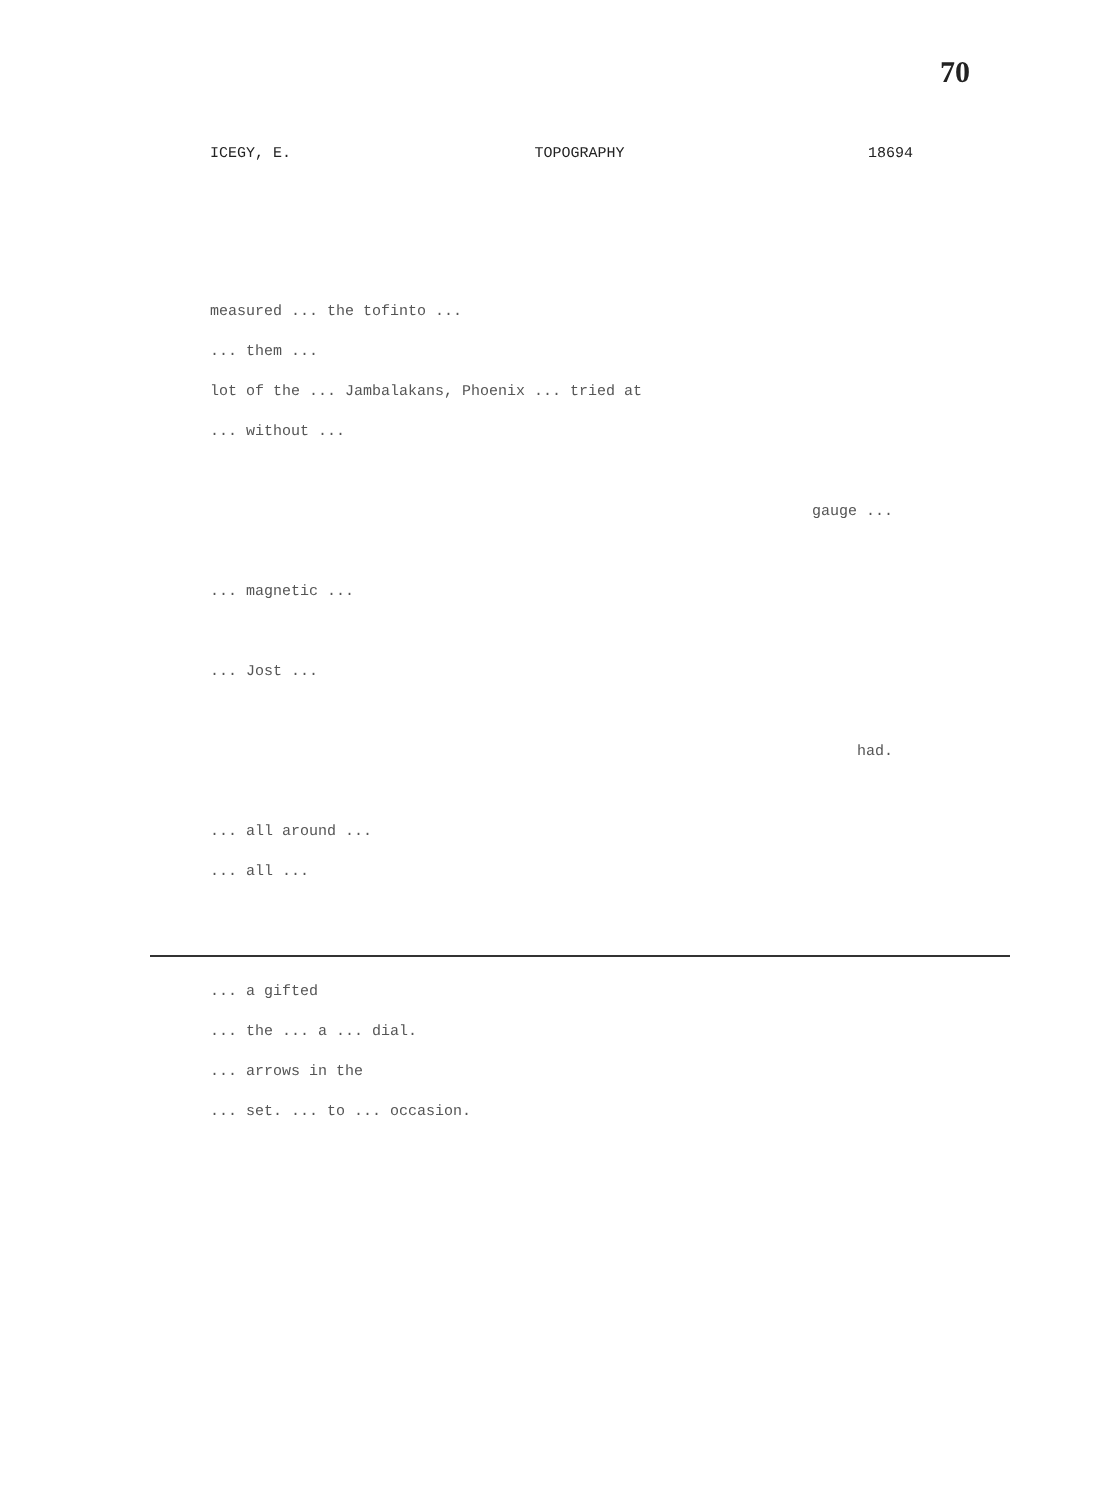70
ICEGY, E. TOPOGRAPHY 18694
measured ... the tofinto ...
... them ...
lot of the ... Jambalakans, Phoenix ... tried at
... without ...
gauge ...
... magnetic ...
... Jost ...
had.
... all around ...
... all ...
... a gifted
... the ... a ... dial.
... arrows in the
... set. ... to ... occasion.